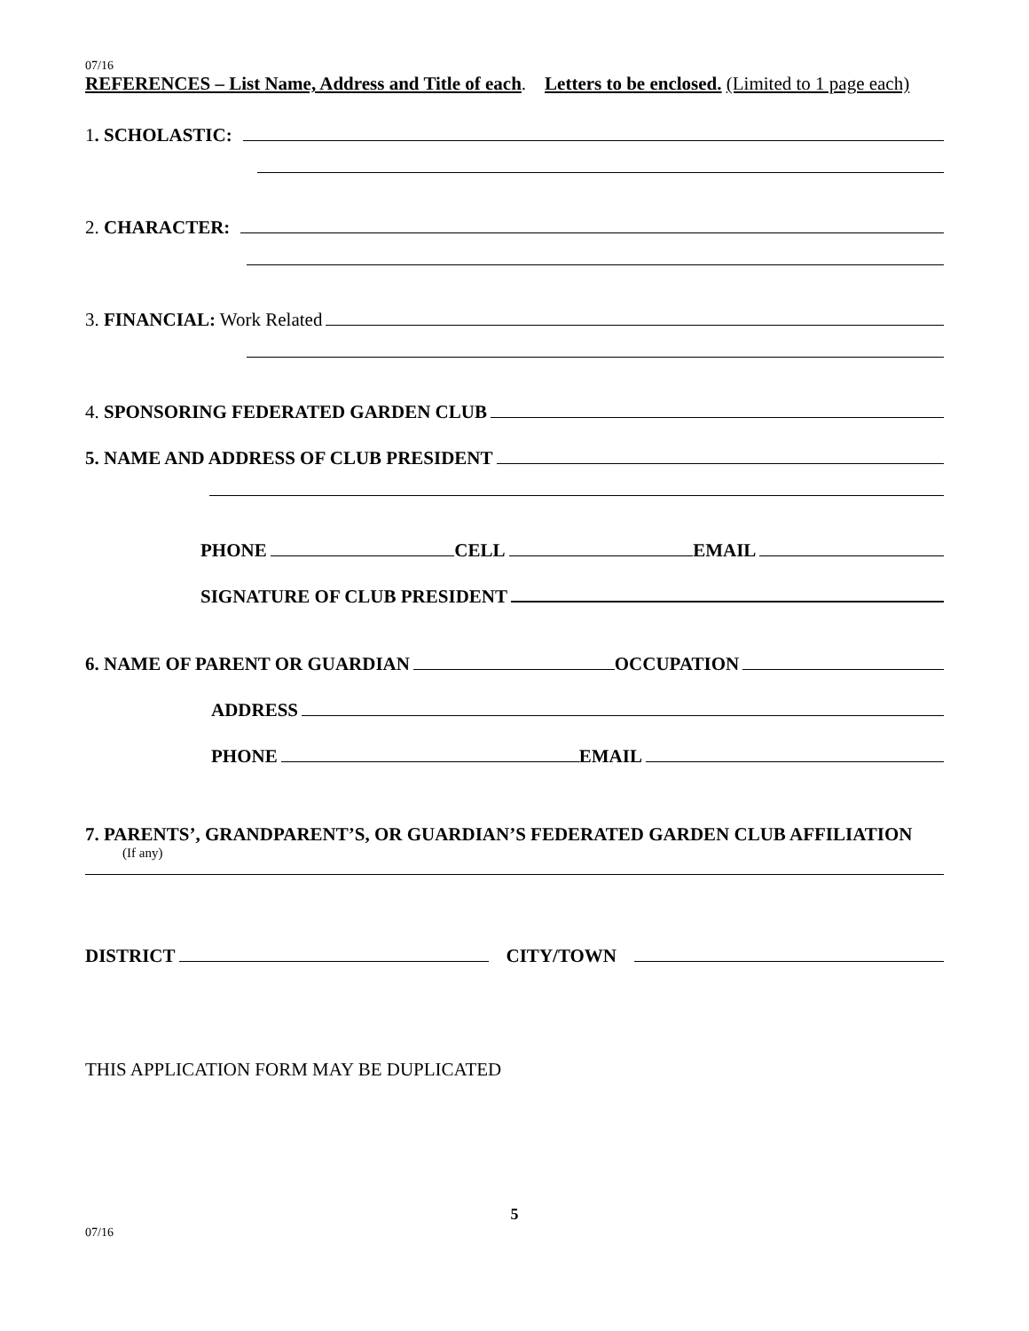07/16
REFERENCES – List Name, Address and Title of each. Letters to be enclosed. (Limited to 1 page each)
1. SCHOLASTIC:
2. CHARACTER:
3. FINANCIAL: Work Related
4. SPONSORING FEDERATED GARDEN CLUB
5. NAME AND ADDRESS OF CLUB PRESIDENT
PHONE CELL EMAIL
SIGNATURE OF CLUB PRESIDENT
6. NAME OF PARENT OR GUARDIAN OCCUPATION
ADDRESS
PHONE EMAIL
7. PARENTS’, GRANDPARENT’S, OR GUARDIAN’S FEDERATED GARDEN CLUB AFFILIATION
(If any)
DISTRICT CITY/TOWN
THIS APPLICATION FORM MAY BE DUPLICATED
5
07/16